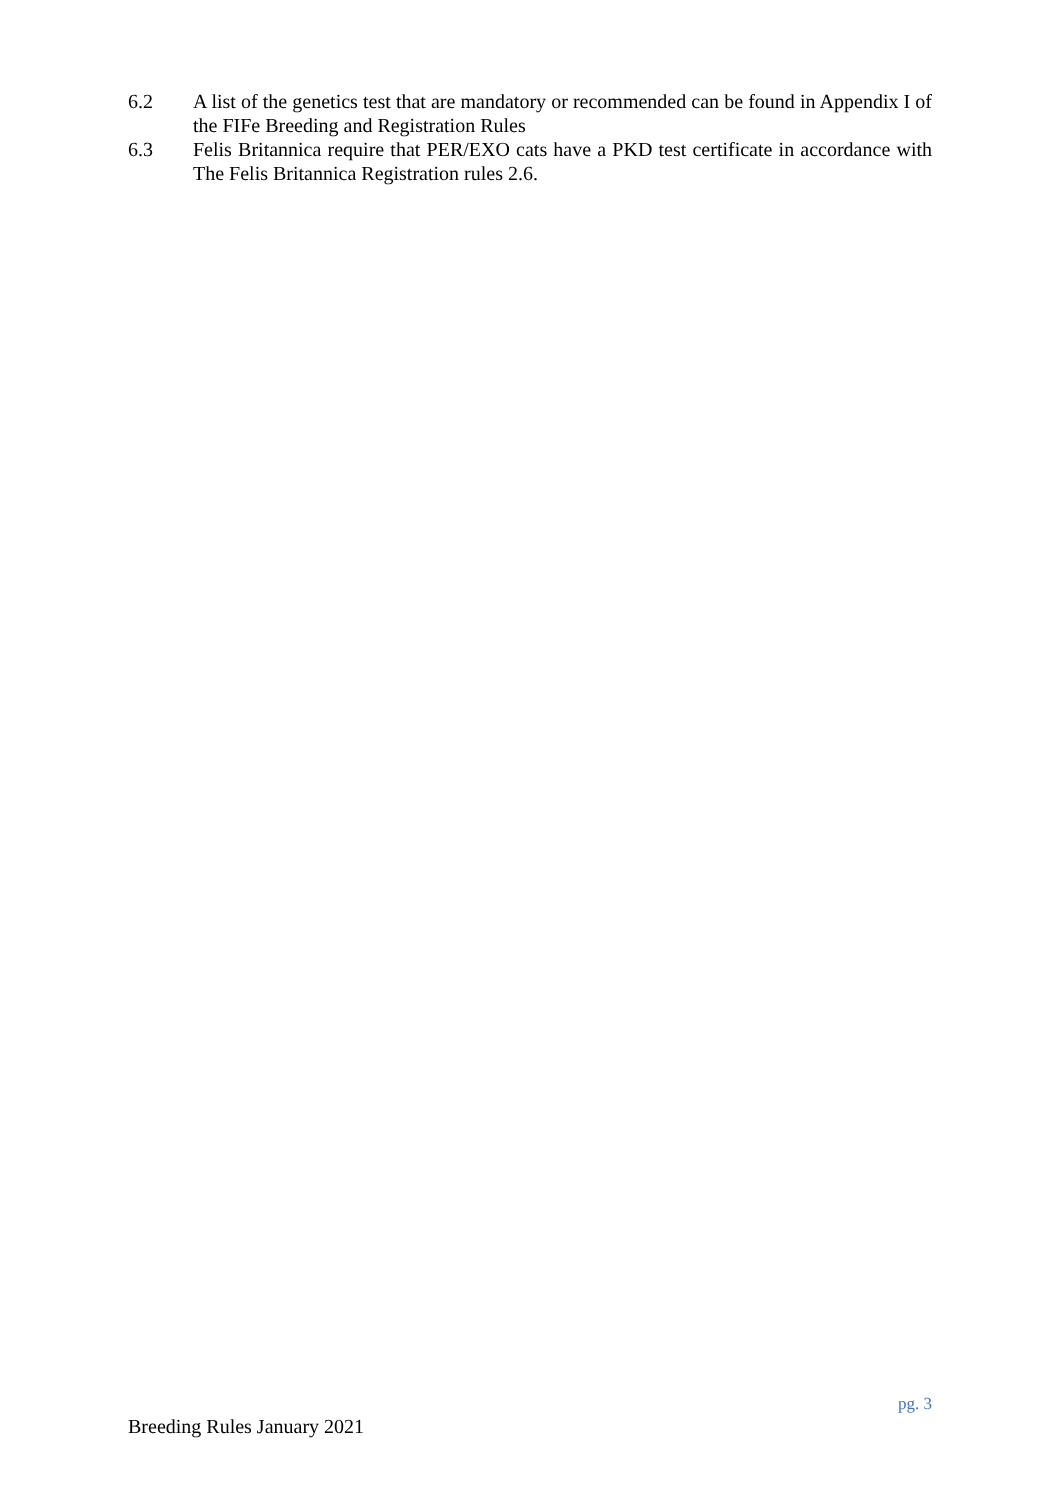6.2 A list of the genetics test that are mandatory or recommended can be found in Appendix I of the FIFe Breeding and Registration Rules
6.3 Felis Britannica require that PER/EXO cats have a PKD test certificate in accordance with The Felis Britannica Registration rules 2.6.
pg. 3
Breeding Rules January 2021